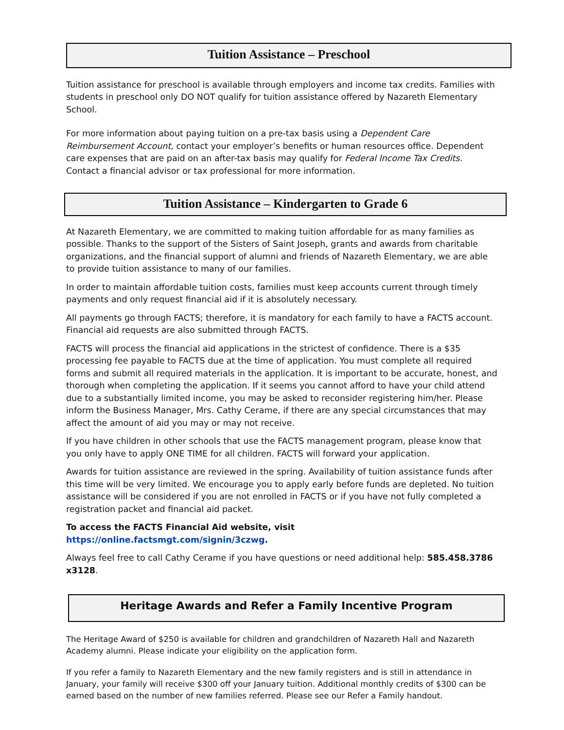Tuition Assistance – Preschool
Tuition assistance for preschool is available through employers and income tax credits. Families with students in preschool only DO NOT qualify for tuition assistance offered by Nazareth Elementary School.
For more information about paying tuition on a pre-tax basis using a Dependent Care Reimbursement Account, contact your employer’s benefits or human resources office. Dependent care expenses that are paid on an after-tax basis may qualify for Federal Income Tax Credits. Contact a financial advisor or tax professional for more information.
Tuition Assistance – Kindergarten to Grade 6
At Nazareth Elementary, we are committed to making tuition affordable for as many families as possible. Thanks to the support of the Sisters of Saint Joseph, grants and awards from charitable organizations, and the financial support of alumni and friends of Nazareth Elementary, we are able to provide tuition assistance to many of our families.
In order to maintain affordable tuition costs, families must keep accounts current through timely payments and only request financial aid if it is absolutely necessary.
All payments go through FACTS; therefore, it is mandatory for each family to have a FACTS account. Financial aid requests are also submitted through FACTS.
FACTS will process the financial aid applications in the strictest of confidence. There is a $35 processing fee payable to FACTS due at the time of application. You must complete all required forms and submit all required materials in the application. It is important to be accurate, honest, and thorough when completing the application. If it seems you cannot afford to have your child attend due to a substantially limited income, you may be asked to reconsider registering him/her. Please inform the Business Manager, Mrs. Cathy Cerame, if there are any special circumstances that may affect the amount of aid you may or may not receive.
If you have children in other schools that use the FACTS management program, please know that you only have to apply ONE TIME for all children. FACTS will forward your application.
Awards for tuition assistance are reviewed in the spring. Availability of tuition assistance funds after this time will be very limited. We encourage you to apply early before funds are depleted. No tuition assistance will be considered if you are not enrolled in FACTS or if you have not fully completed a registration packet and financial aid packet.
To access the FACTS Financial Aid website, visit https://online.factsmgt.com/signin/3czwg.
Always feel free to call Cathy Cerame if you have questions or need additional help: 585.458.3786 x3128.
Heritage Awards and Refer a Family Incentive Program
The Heritage Award of $250 is available for children and grandchildren of Nazareth Hall and Nazareth Academy alumni. Please indicate your eligibility on the application form.
If you refer a family to Nazareth Elementary and the new family registers and is still in attendance in January, your family will receive $300 off your January tuition. Additional monthly credits of $300 can be earned based on the number of new families referred. Please see our Refer a Family handout.